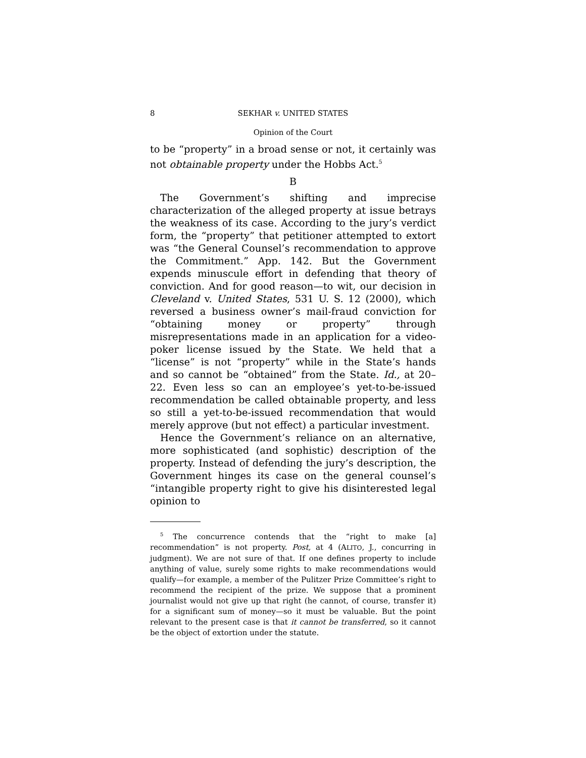8 SEKHAR v. UNITED STATES
Opinion of the Court
to be “property” in a broad sense or not, it certainly was not obtainable property under the Hobbs Act.<sup>5</sup>
B
The Government’s shifting and imprecise characterization of the alleged property at issue betrays the weakness of its case. According to the jury’s verdict form, the “property” that petitioner attempted to extort was “the General Counsel’s recommendation to approve the Commitment.” App. 142. But the Government expends minuscule effort in defending that theory of conviction. And for good reason—to wit, our decision in Cleveland v. United States, 531 U. S. 12 (2000), which reversed a business owner’s mail-fraud conviction for “obtaining money or property” through misrepresentations made in an application for a video-poker license issued by the State. We held that a “license” is not “property” while in the State’s hands and so cannot be “obtained” from the State. Id., at 20–22. Even less so can an employee’s yet-to-be-issued recommendation be called obtainable property, and less so still a yet-to-be-issued recommendation that would merely approve (but not effect) a particular investment.
Hence the Government’s reliance on an alternative, more sophisticated (and sophistic) description of the property. Instead of defending the jury’s description, the Government hinges its case on the general counsel’s “intangible property right to give his disinterested legal opinion to
<sup>5</sup> The concurrence contends that the “right to make [a] recommendation” is not property. Post, at 4 (ALITO, J., concurring in judgment). We are not sure of that. If one defines property to include anything of value, surely some rights to make recommendations would qualify—for example, a member of the Pulitzer Prize Committee’s right to recommend the recipient of the prize. We suppose that a prominent journalist would not give up that right (he cannot, of course, transfer it) for a significant sum of money—so it must be valuable. But the point relevant to the present case is that it cannot be transferred, so it cannot be the object of extortion under the statute.